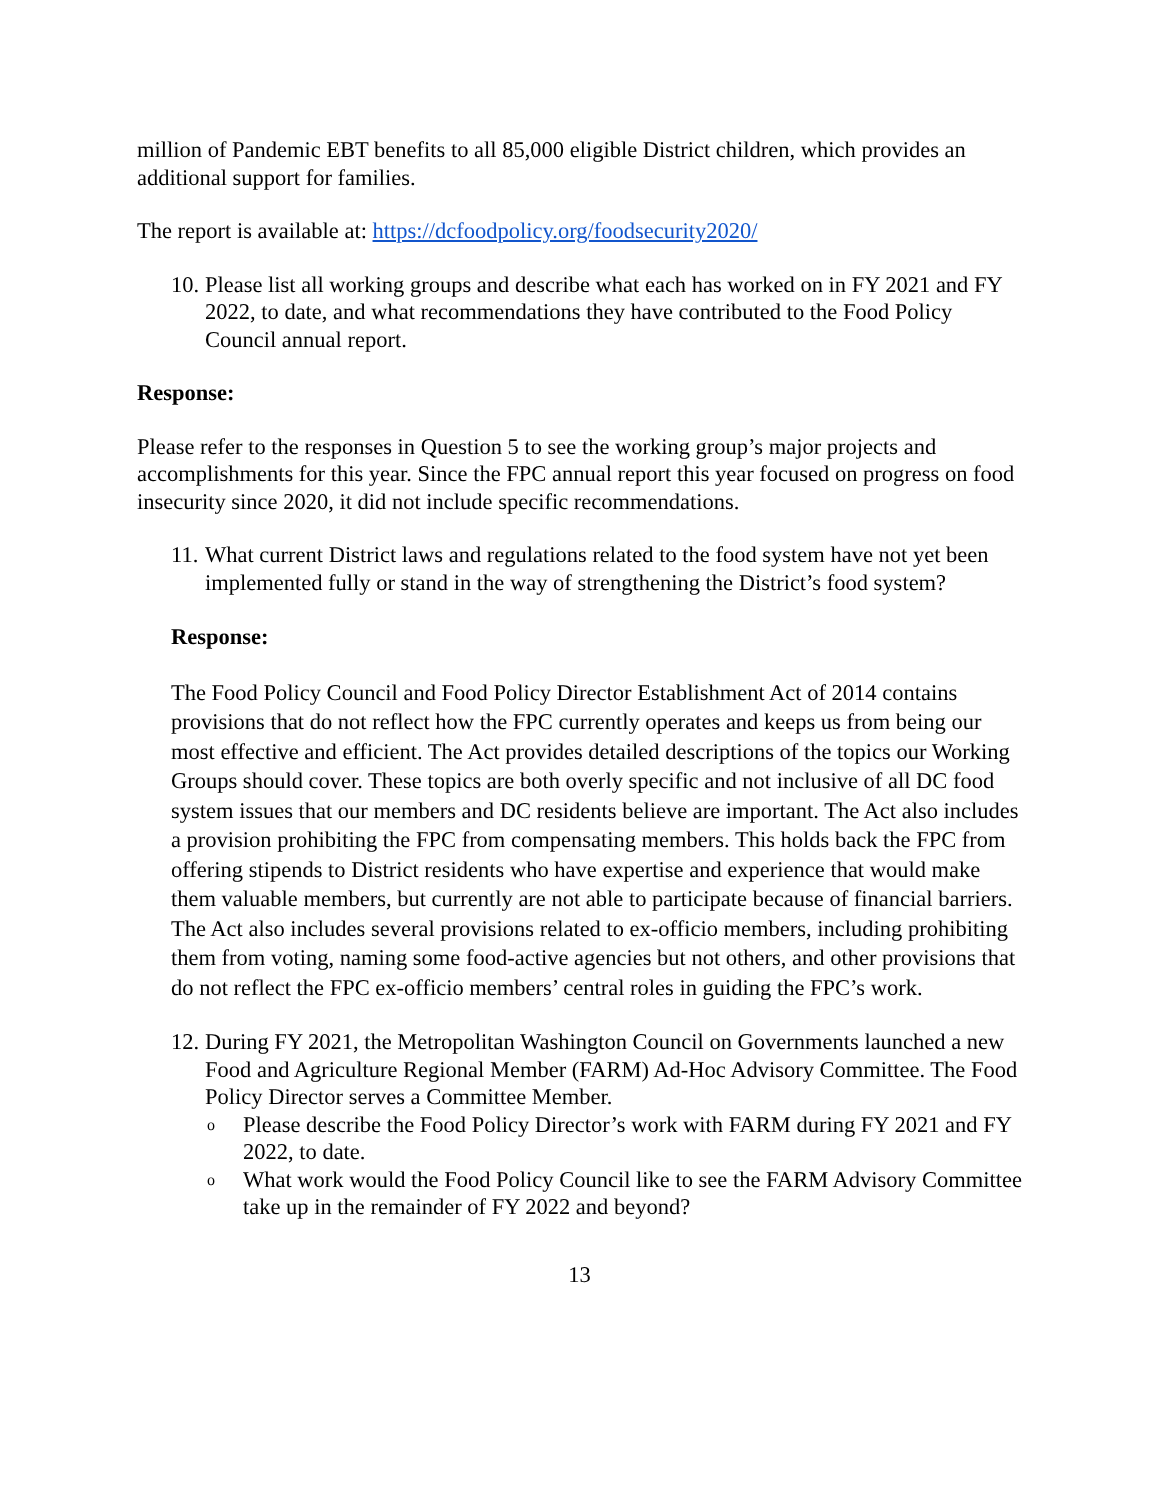million of Pandemic EBT benefits to all 85,000 eligible District children, which provides an additional support for families.
The report is available at: https://dcfoodpolicy.org/foodsecurity2020/
10. Please list all working groups and describe what each has worked on in FY 2021 and FY 2022, to date, and what recommendations they have contributed to the Food Policy Council annual report.
Response:
Please refer to the responses in Question 5 to see the working group’s major projects and accomplishments for this year. Since the FPC annual report this year focused on progress on food insecurity since 2020, it did not include specific recommendations.
11. What current District laws and regulations related to the food system have not yet been implemented fully or stand in the way of strengthening the District’s food system?
Response:
The Food Policy Council and Food Policy Director Establishment Act of 2014 contains provisions that do not reflect how the FPC currently operates and keeps us from being our most effective and efficient. The Act provides detailed descriptions of the topics our Working Groups should cover. These topics are both overly specific and not inclusive of all DC food system issues that our members and DC residents believe are important. The Act also includes a provision prohibiting the FPC from compensating members. This holds back the FPC from offering stipends to District residents who have expertise and experience that would make them valuable members, but currently are not able to participate because of financial barriers. The Act also includes several provisions related to ex-officio members, including prohibiting them from voting, naming some food-active agencies but not others, and other provisions that do not reflect the FPC ex-officio members’ central roles in guiding the FPC’s work.
12. During FY 2021, the Metropolitan Washington Council on Governments launched a new Food and Agriculture Regional Member (FARM) Ad-Hoc Advisory Committee. The Food Policy Director serves a Committee Member.
o Please describe the Food Policy Director’s work with FARM during FY 2021 and FY 2022, to date.
o What work would the Food Policy Council like to see the FARM Advisory Committee take up in the remainder of FY 2022 and beyond?
13